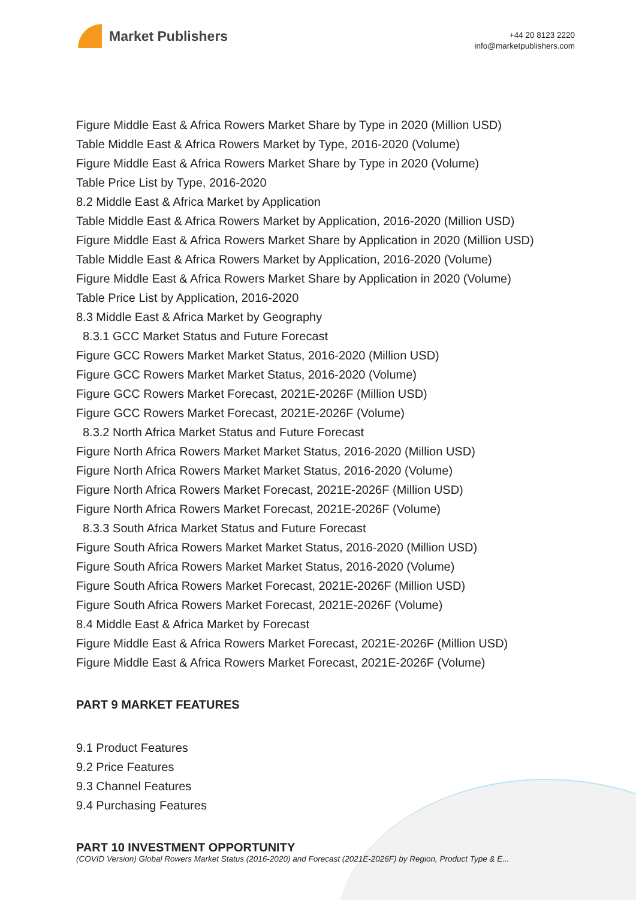Market Publishers
+44 20 8123 2220
info@marketpublishers.com
Figure Middle East & Africa Rowers Market Share by Type in 2020 (Million USD)
Table Middle East & Africa Rowers Market by Type, 2016-2020 (Volume)
Figure Middle East & Africa Rowers Market Share by Type in 2020 (Volume)
Table Price List by Type, 2016-2020
8.2 Middle East & Africa Market by Application
Table Middle East & Africa Rowers Market by Application, 2016-2020 (Million USD)
Figure Middle East & Africa Rowers Market Share by Application in 2020 (Million USD)
Table Middle East & Africa Rowers Market by Application, 2016-2020 (Volume)
Figure Middle East & Africa Rowers Market Share by Application in 2020 (Volume)
Table Price List by Application, 2016-2020
8.3 Middle East & Africa Market by Geography
8.3.1 GCC Market Status and Future Forecast
Figure GCC Rowers Market Market Status, 2016-2020 (Million USD)
Figure GCC Rowers Market Market Status, 2016-2020 (Volume)
Figure GCC Rowers Market Forecast, 2021E-2026F (Million USD)
Figure GCC Rowers Market Forecast, 2021E-2026F (Volume)
8.3.2 North Africa Market Status and Future Forecast
Figure North Africa Rowers Market Market Status, 2016-2020 (Million USD)
Figure North Africa Rowers Market Market Status, 2016-2020 (Volume)
Figure North Africa Rowers Market Forecast, 2021E-2026F (Million USD)
Figure North Africa Rowers Market Forecast, 2021E-2026F (Volume)
8.3.3 South Africa Market Status and Future Forecast
Figure South Africa Rowers Market Market Status, 2016-2020 (Million USD)
Figure South Africa Rowers Market Market Status, 2016-2020 (Volume)
Figure South Africa Rowers Market Forecast, 2021E-2026F (Million USD)
Figure South Africa Rowers Market Forecast, 2021E-2026F (Volume)
8.4 Middle East & Africa Market by Forecast
Figure Middle East & Africa Rowers Market Forecast, 2021E-2026F (Million USD)
Figure Middle East & Africa Rowers Market Forecast, 2021E-2026F (Volume)
PART 9 MARKET FEATURES
9.1 Product Features
9.2 Price Features
9.3 Channel Features
9.4 Purchasing Features
PART 10 INVESTMENT OPPORTUNITY
(COVID Version) Global Rowers Market Status (2016-2020) and Forecast (2021E-2026F) by Region, Product Type & E...